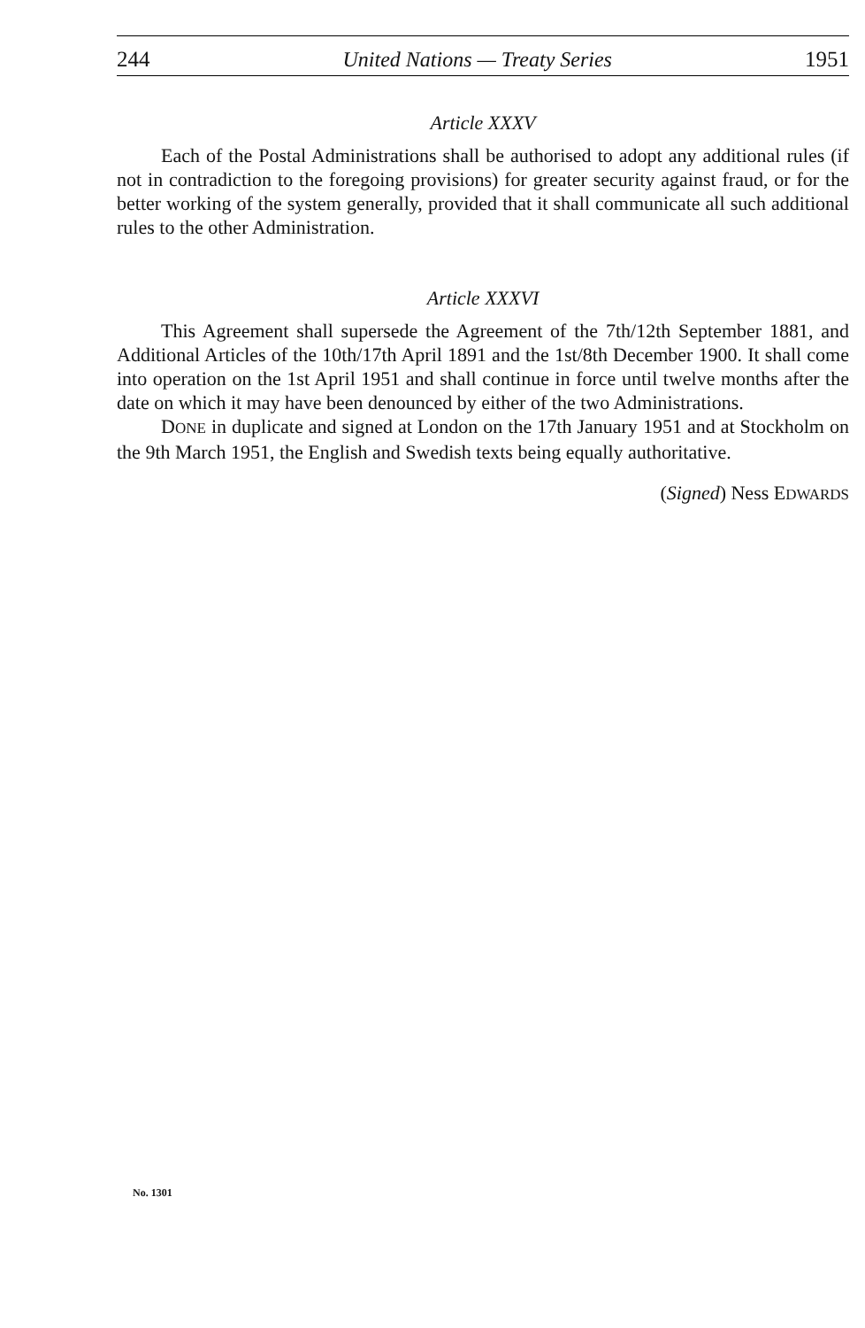244 United Nations — Treaty Series 1951
Article XXXV
Each of the Postal Administrations shall be authorised to adopt any additional rules (if not in contradiction to the foregoing provisions) for greater security against fraud, or for the better working of the system generally, provided that it shall communicate all such additional rules to the other Administration.
Article XXXVI
This Agreement shall supersede the Agreement of the 7th/12th September 1881, and Additional Articles of the 10th/17th April 1891 and the 1st/8th December 1900. It shall come into operation on the 1st April 1951 and shall continue in force until twelve months after the date on which it may have been denounced by either of the two Administrations.
DONE in duplicate and signed at London on the 17th January 1951 and at Stockholm on the 9th March 1951, the English and Swedish texts being equally authoritative.
(Signed) Ness EDWARDS
No. 1301